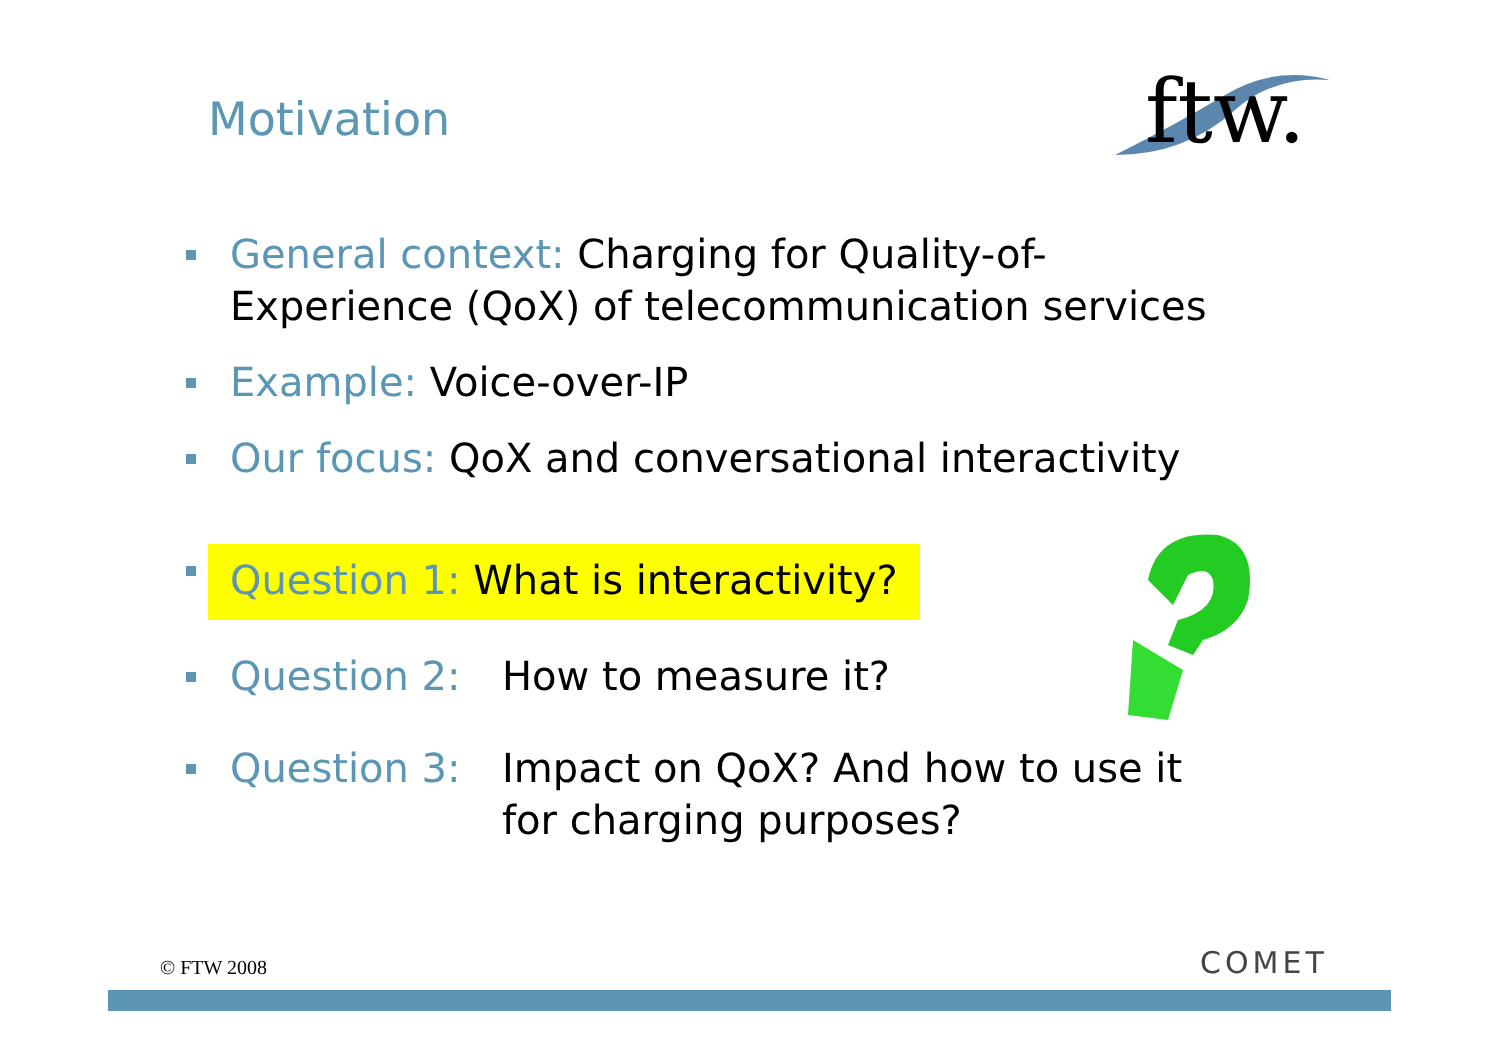Motivation
ftw.
General context: Charging for Quality-of-
Experience (QoX) of telecommunication services
Example: Voice-over-IP
Our focus: QoX and conversational interactivity
Question 1: What is interactivity?
Question 2: How to measure it?
Question 3: Impact on QoX? And how to use it
for charging purposes?
COMET
© FTW 2008